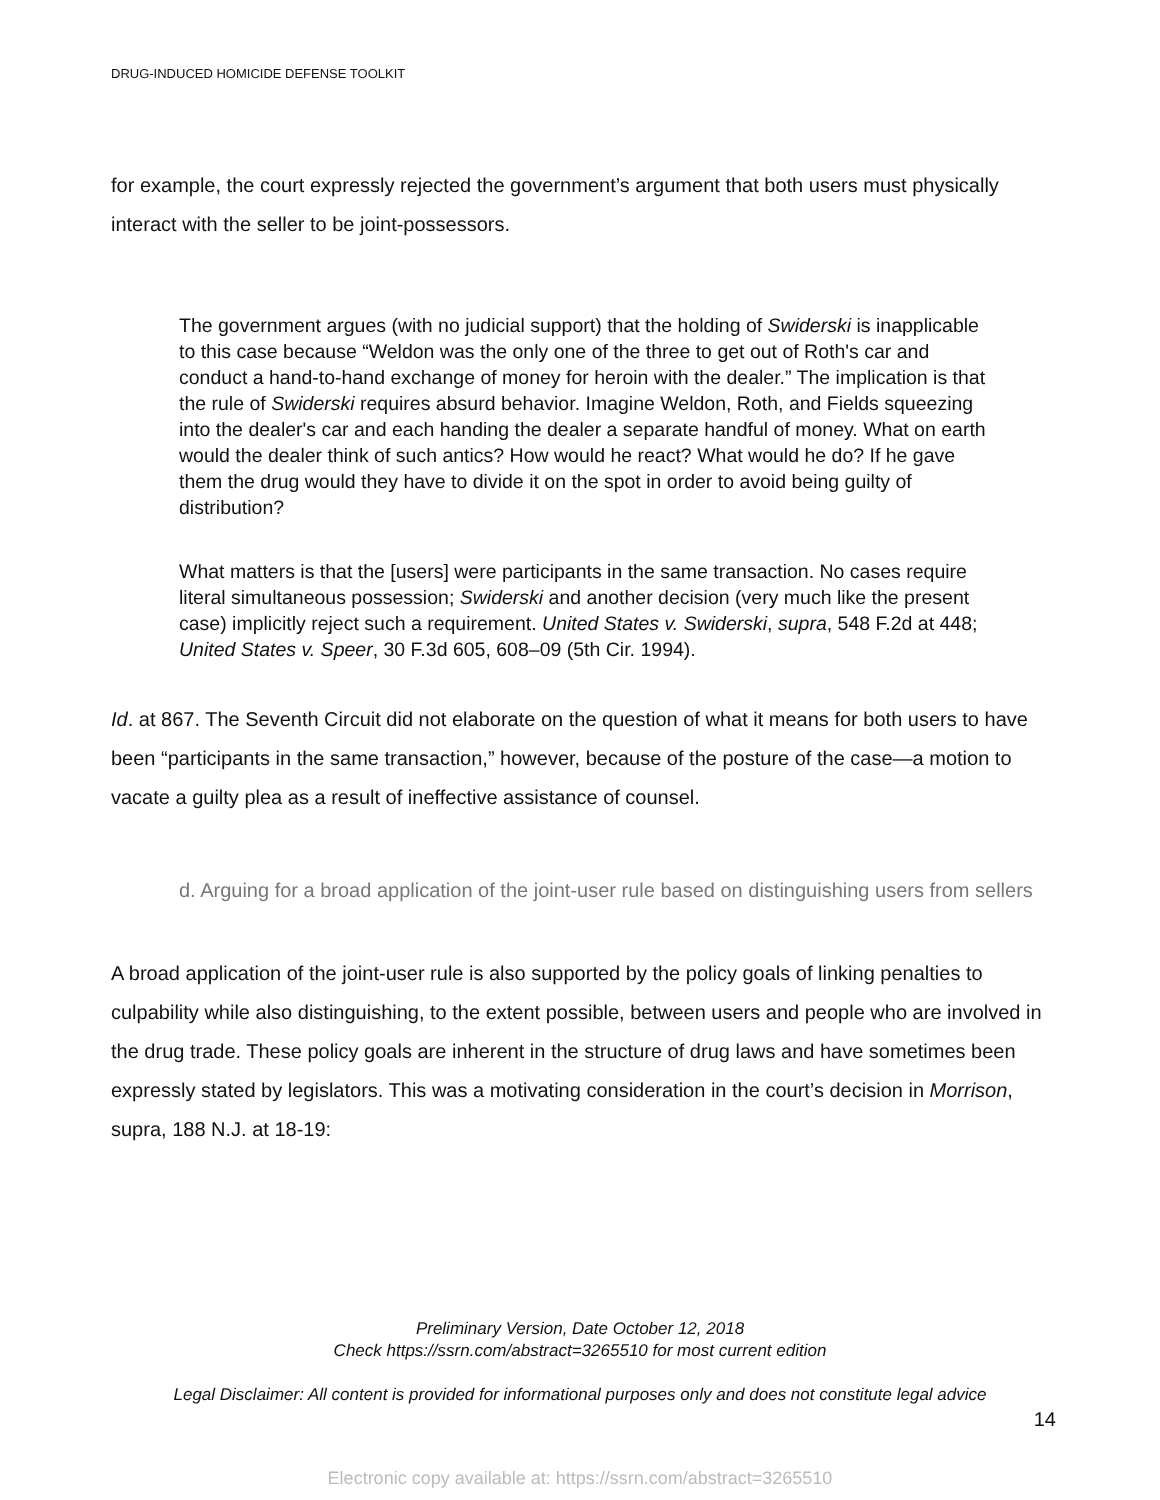DRUG-INDUCED HOMICIDE DEFENSE TOOLKIT
for example, the court expressly rejected the government’s argument that both users must physically interact with the seller to be joint-possessors.
The government argues (with no judicial support) that the holding of Swiderski is inapplicable to this case because “Weldon was the only one of the three to get out of Roth's car and conduct a hand-to-hand exchange of money for heroin with the dealer.” The implication is that the rule of Swiderski requires absurd behavior. Imagine Weldon, Roth, and Fields squeezing into the dealer's car and each handing the dealer a separate handful of money. What on earth would the dealer think of such antics? How would he react? What would he do? If he gave them the drug would they have to divide it on the spot in order to avoid being guilty of distribution?
What matters is that the [users] were participants in the same transaction. No cases require literal simultaneous possession; Swiderski and another decision (very much like the present case) implicitly reject such a requirement. United States v. Swiderski, supra, 548 F.2d at 448; United States v. Speer, 30 F.3d 605, 608–09 (5th Cir. 1994).
Id. at 867. The Seventh Circuit did not elaborate on the question of what it means for both users to have been “participants in the same transaction,” however, because of the posture of the case—a motion to vacate a guilty plea as a result of ineffective assistance of counsel.
d. Arguing for a broad application of the joint-user rule based on distinguishing users from sellers
A broad application of the joint-user rule is also supported by the policy goals of linking penalties to culpability while also distinguishing, to the extent possible, between users and people who are involved in the drug trade. These policy goals are inherent in the structure of drug laws and have sometimes been expressly stated by legislators. This was a motivating consideration in the court’s decision in Morrison, supra, 188 N.J. at 18-19:
Preliminary Version, Date October 12, 2018
Check https://ssrn.com/abstract=3265510 for most current edition
Legal Disclaimer: All content is provided for informational purposes only and does not constitute legal advice
14
Electronic copy available at: https://ssrn.com/abstract=3265510